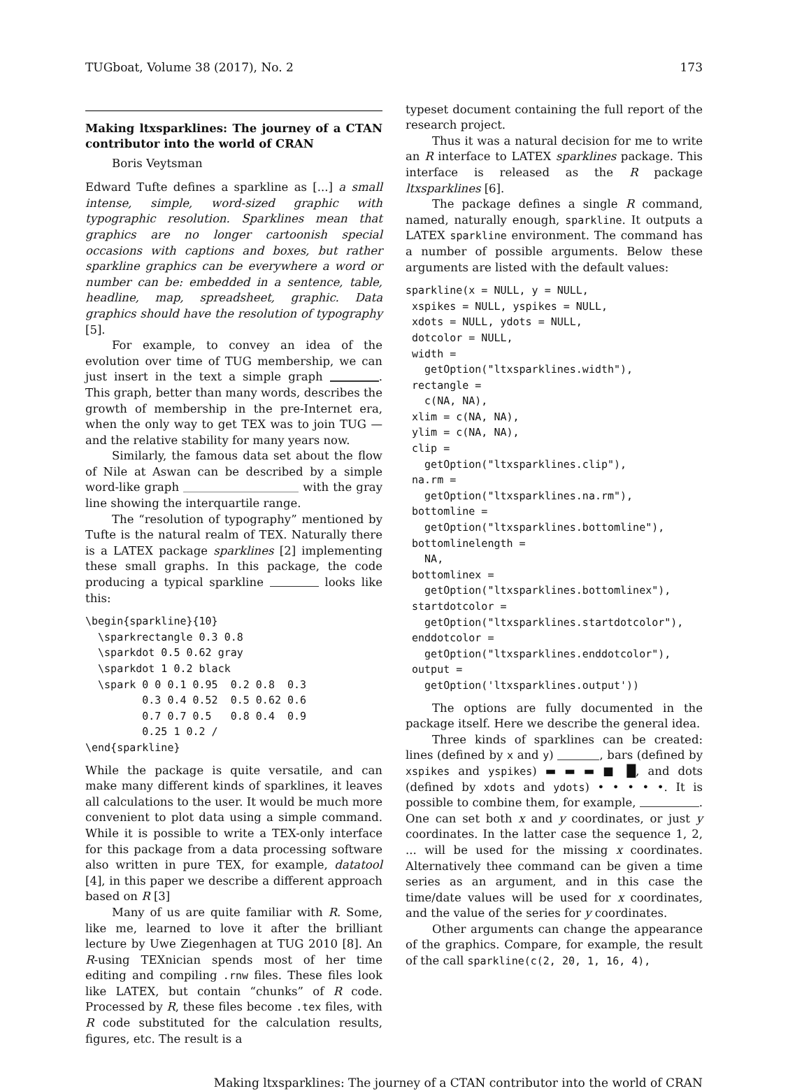TUGboat, Volume 38 (2017), No. 2 173
Making ltxsparklines: The journey of a CTAN contributor into the world of CRAN
Boris Veytsman
Edward Tufte defines a sparkline as [...] a small intense, simple, word-sized graphic with typographic resolution. Sparklines mean that graphics are no longer cartoonish special occasions with captions and boxes, but rather sparkline graphics can be everywhere a word or number can be: embedded in a sentence, table, headline, map, spreadsheet, graphic. Data graphics should have the resolution of typography [5].
For example, to convey an idea of the evolution over time of TUG membership, we can just insert in the text a simple graph . This graph, better than many words, describes the growth of membership in the pre-Internet era, when the only way to get TEX was to join TUG — and the relative stability for many years now.
Similarly, the famous data set about the flow of Nile at Aswan can be described by a simple word-like graph with the gray line showing the interquartile range.
The “resolution of typography” mentioned by Tufte is the natural realm of TEX. Naturally there is a LATEX package sparklines [2] implementing these small graphs. In this package, the code producing a typical sparkline looks like this:
\begin{sparkline}{10}
  \sparkrectangle 0.3 0.8
  \sparkdot 0.5 0.62 gray
  \sparkdot 1 0.2 black
  \spark 0 0 0.1 0.95  0.2 0.8  0.3
         0.3 0.4 0.52  0.5 0.62 0.6
         0.7 0.7 0.5   0.8 0.4  0.9
         0.25 1 0.2 /
\end{sparkline}
While the package is quite versatile, and can make many different kinds of sparklines, it leaves all calculations to the user. It would be much more convenient to plot data using a simple command. While it is possible to write a TEX-only interface for this package from a data processing software also written in pure TEX, for example, datatool [4], in this paper we describe a different approach based on R [3]
Many of us are quite familiar with R. Some, like me, learned to love it after the brilliant lecture by Uwe Ziegenhagen at TUG 2010 [8]. An R-using TEXnician spends most of her time editing and compiling .rnw files. These files look like LATEX, but contain “chunks” of R code. Processed by R, these files become .tex files, with R code substituted for the calculation results, figures, etc. The result is a
typeset document containing the full report of the research project.
Thus it was a natural decision for me to write an R interface to LATEX sparklines package. This interface is released as the R package ltxsparklines [6].
The package defines a single R command, named, naturally enough, sparkline. It outputs a LATEX sparkline environment. The command has a number of possible arguments. Below these arguments are listed with the default values:
sparkline(x = NULL, y = NULL,
 xspikes = NULL, yspikes = NULL,
 xdots = NULL, ydots = NULL,
 dotcolor = NULL,
 width =
   getOption("ltxsparklines.width"),
 rectangle =
   c(NA, NA),
 xlim = c(NA, NA),
 ylim = c(NA, NA),
 clip =
   getOption("ltxsparklines.clip"),
 na.rm =
   getOption("ltxsparklines.na.rm"),
 bottomline =
   getOption("ltxsparklines.bottomline"),
 bottomlinelength =
   NA,
 bottomlinex =
   getOption("ltxsparklines.bottomlinex"),
 startdotcolor =
   getOption("ltxsparklines.startdotcolor"),
 enddotcolor =
   getOption("ltxsparklines.enddotcolor"),
 output =
   getOption('ltxsparklines.output'))
The options are fully documented in the package itself. Here we describe the general idea.
Three kinds of sparklines can be created: lines (defined by x and y) , bars (defined by xspikes and yspikes) ▬ ▬ ▬ ■ █, and dots (defined by xdots and ydots) • • • • •. It is possible to combine them, for example, . One can set both x and y coordinates, or just y coordinates. In the latter case the sequence 1, 2, ... will be used for the missing x coordinates. Alternatively thee command can be given a time series as an argument, and in this case the time/date values will be used for x coordinates, and the value of the series for y coordinates.
Other arguments can change the appearance of the graphics. Compare, for example, the result of the call sparkline(c(2, 20, 1, 16, 4),
Making ltxsparklines: The journey of a CTAN contributor into the world of CRAN